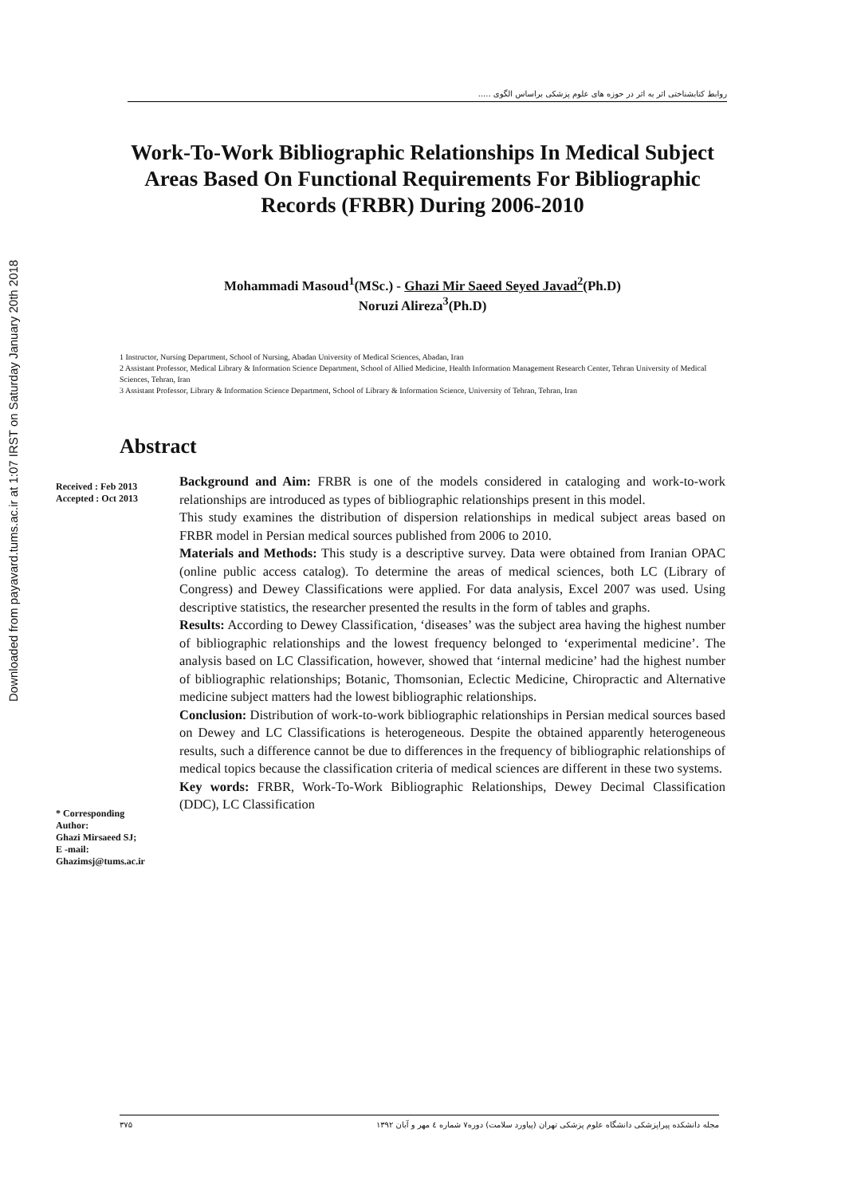Downloaded from payavard.tums.ac.ir at 1:07 IRST on Saturday January 20th 2018
روابط کتابشناختی اثر به اثر در حوزه های علوم پزشکی براساس الگوی .....
Work-To-Work Bibliographic Relationships In Medical Subject Areas Based On Functional Requirements For Bibliographic Records (FRBR) During 2006-2010
Mohammadi Masoud<sup>1</sup>(MSc.) - Ghazi Mir Saeed Seyed Javad<sup>2</sup>(Ph.D)
Noruzi Alireza<sup>3</sup>(Ph.D)
1 Instructor, Nursing Department, School of Nursing, Abadan University of Medical Sciences, Abadan, Iran
2 Assistant Professor, Medical Library & Information Science Department, School of Allied Medicine, Health Information Management Research Center, Tehran University of Medical Sciences, Tehran, Iran
3 Assistant Professor, Library & Information Science Department, School of Library & Information Science, University of Tehran, Tehran, Iran
Abstract
Received : Feb 2013
Accepted : Oct 2013
* Corresponding Author:
Ghazi Mirsaeed SJ;
E -mail:
Ghazimsj@tums.ac.ir
Background and Aim: FRBR is one of the models considered in cataloging and work-to-work relationships are introduced as types of bibliographic relationships present in this model.
This study examines the distribution of dispersion relationships in medical subject areas based on FRBR model in Persian medical sources published from 2006 to 2010.
Materials and Methods: This study is a descriptive survey. Data were obtained from Iranian OPAC (online public access catalog). To determine the areas of medical sciences, both LC (Library of Congress) and Dewey Classifications were applied. For data analysis, Excel 2007 was used. Using descriptive statistics, the researcher presented the results in the form of tables and graphs.
Results: According to Dewey Classification, ‘diseases’ was the subject area having the highest number of bibliographic relationships and the lowest frequency belonged to ‘experimental medicine’. The analysis based on LC Classification, however, showed that ‘internal medicine’ had the highest number of bibliographic relationships; Botanic, Thomsonian, Eclectic Medicine, Chiropractic and Alternative medicine subject matters had the lowest bibliographic relationships.
Conclusion: Distribution of work-to-work bibliographic relationships in Persian medical sources based on Dewey and LC Classifications is heterogeneous. Despite the obtained apparently heterogeneous results, such a difference cannot be due to differences in the frequency of bibliographic relationships of medical topics because the classification criteria of medical sciences are different in these two systems.
Key words: FRBR, Work-To-Work Bibliographic Relationships, Dewey Decimal Classification (DDC), LC Classification
۳۷۵ مجله دانشکده پیراپزشکی دانشگاه علوم پزشکی تهران (پیاورد سلامت) دوره۷ شماره ٤ مهر و آبان ۱۳۹۲